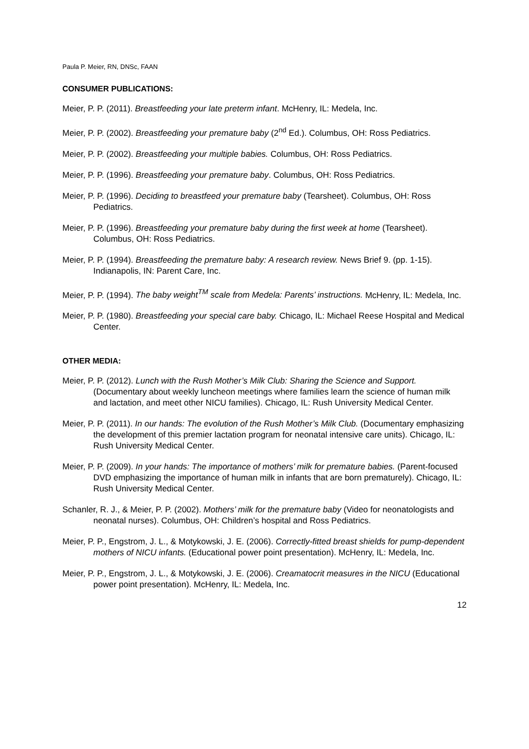Paula P. Meier, RN, DNSc, FAAN
CONSUMER PUBLICATIONS:
Meier, P. P. (2011). Breastfeeding your late preterm infant. McHenry, IL: Medela, Inc.
Meier, P. P. (2002). Breastfeeding your premature baby (2<sup>nd</sup> Ed.). Columbus, OH: Ross Pediatrics.
Meier, P. P. (2002). Breastfeeding your multiple babies. Columbus, OH: Ross Pediatrics.
Meier, P. P. (1996). Breastfeeding your premature baby. Columbus, OH: Ross Pediatrics.
Meier, P. P. (1996). Deciding to breastfeed your premature baby (Tearsheet). Columbus, OH: Ross Pediatrics.
Meier, P. P. (1996). Breastfeeding your premature baby during the first week at home (Tearsheet). Columbus, OH: Ross Pediatrics.
Meier, P. P. (1994). Breastfeeding the premature baby: A research review. News Brief 9. (pp. 1-15). Indianapolis, IN: Parent Care, Inc.
Meier, P. P. (1994). The baby weight<sup>TM</sup> scale from Medela: Parents’ instructions. McHenry, IL: Medela, Inc.
Meier, P. P. (1980). Breastfeeding your special care baby. Chicago, IL: Michael Reese Hospital and Medical Center.
OTHER MEDIA:
Meier, P. P. (2012). Lunch with the Rush Mother’s Milk Club: Sharing the Science and Support. (Documentary about weekly luncheon meetings where families learn the science of human milk and lactation, and meet other NICU families). Chicago, IL: Rush University Medical Center.
Meier, P. P. (2011). In our hands: The evolution of the Rush Mother’s Milk Club. (Documentary emphasizing the development of this premier lactation program for neonatal intensive care units). Chicago, IL: Rush University Medical Center.
Meier, P. P. (2009). In your hands: The importance of mothers’ milk for premature babies. (Parent-focused DVD emphasizing the importance of human milk in infants that are born prematurely). Chicago, IL: Rush University Medical Center.
Schanler, R. J., & Meier, P. P. (2002). Mothers’ milk for the premature baby (Video for neonatologists and neonatal nurses). Columbus, OH: Children’s hospital and Ross Pediatrics.
Meier, P. P., Engstrom, J. L., & Motykowski, J. E. (2006). Correctly-fitted breast shields for pump-dependent mothers of NICU infants. (Educational power point presentation). McHenry, IL: Medela, Inc.
Meier, P. P., Engstrom, J. L., & Motykowski, J. E. (2006). Creamatocrit measures in the NICU (Educational power point presentation). McHenry, IL: Medela, Inc.
12